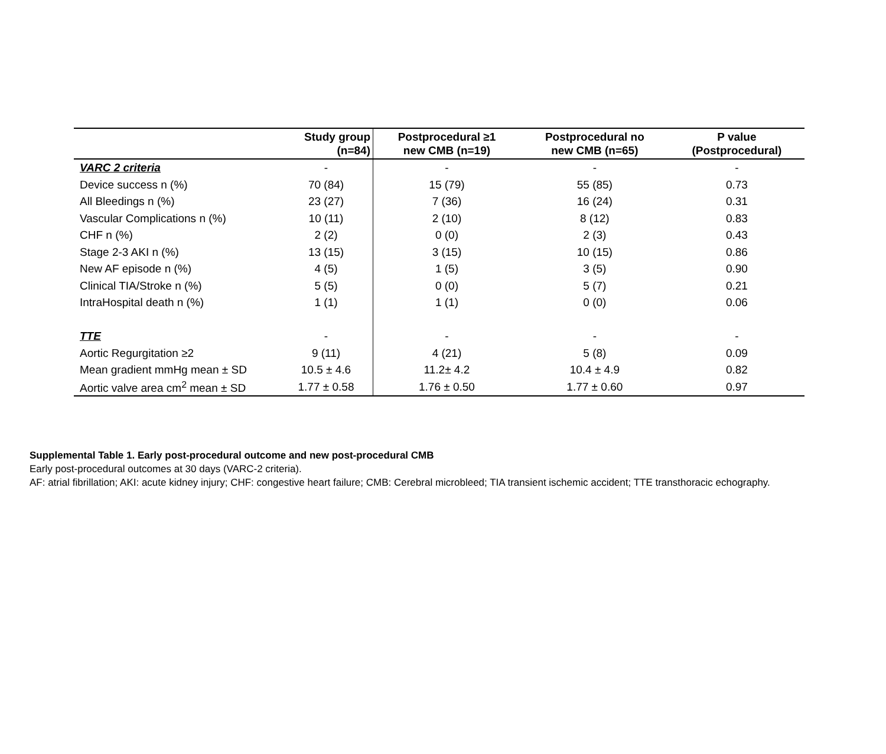| | Study group (n=84) | Postprocedural ≥1 new CMB (n=19) | Postprocedural no new CMB (n=65) | P value (Postprocedural) |
| --- | --- | --- | --- | --- |
| VARC 2 criteria | - | - | - | - |
| Device success n (%) | 70 (84) | 15 (79) | 55 (85) | 0.73 |
| All Bleedings n (%) | 23 (27) | 7 (36) | 16 (24) | 0.31 |
| Vascular Complications n (%) | 10 (11) | 2 (10) | 8 (12) | 0.83 |
| CHF n (%) | 2 (2) | 0 (0) | 2 (3) | 0.43 |
| Stage 2-3 AKI n (%) | 13 (15) | 3 (15) | 10 (15) | 0.86 |
| New AF episode n (%) | 4 (5) | 1 (5) | 3 (5) | 0.90 |
| Clinical TIA/Stroke n (%) | 5 (5) | 0 (0) | 5 (7) | 0.21 |
| IntraHospital death n (%) | 1 (1) | 1 (1) | 0 (0) | 0.06 |
| TTE | - | - | - | - |
| Aortic Regurgitation ≥2 | 9 (11) | 4 (21) | 5 (8) | 0.09 |
| Mean gradient mmHg mean ± SD | 10.5 ± 4.6 | 11.2± 4.2 | 10.4 ± 4.9 | 0.82 |
| Aortic valve area cm<sup>2</sup> mean ± SD | 1.77 ± 0.58 | 1.76 ± 0.50 | 1.77 ± 0.60 | 0.97 |
Supplemental Table 1. Early post-procedural outcome and new post-procedural CMB
Early post-procedural outcomes at 30 days (VARC-2 criteria).
AF: atrial fibrillation; AKI: acute kidney injury; CHF: congestive heart failure; CMB: Cerebral microbleed; TIA transient ischemic accident; TTE transthoracic echography.